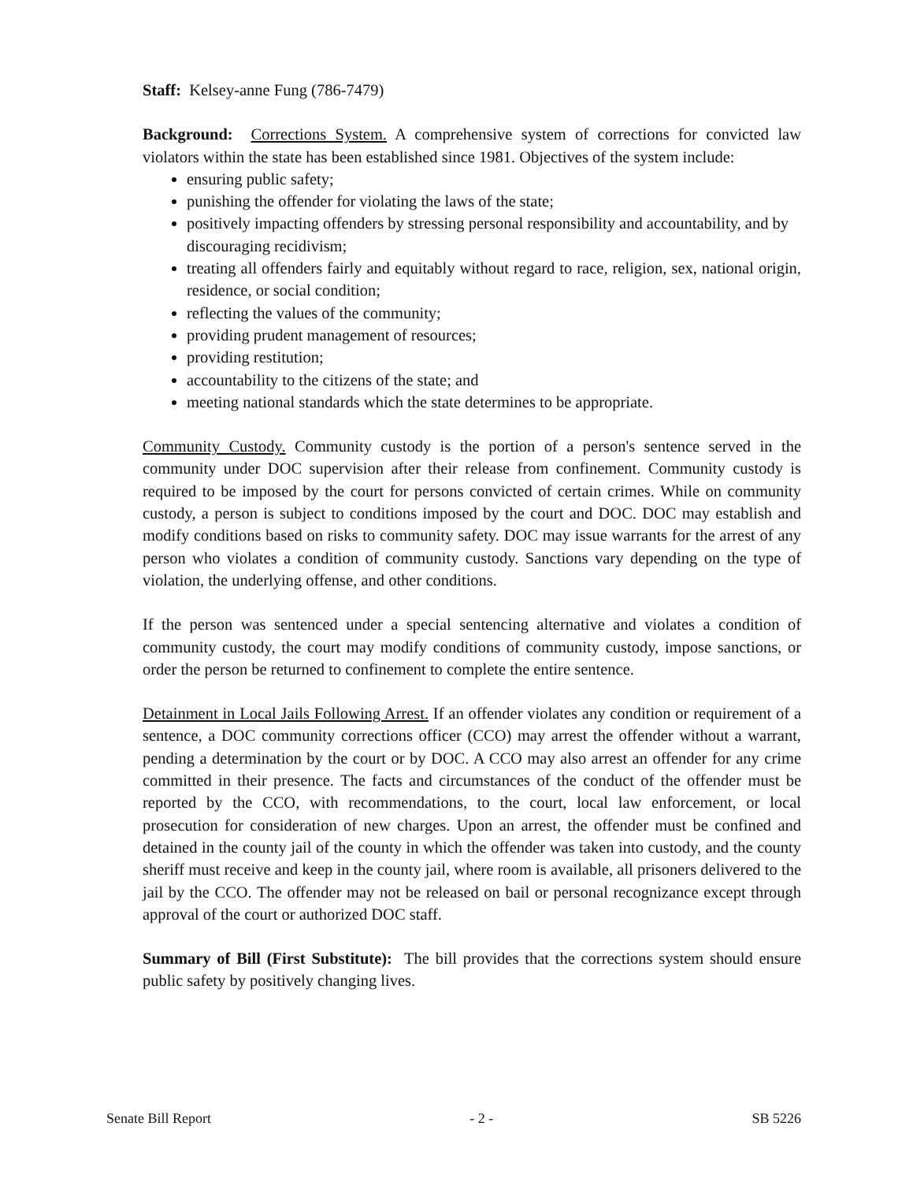Staff: Kelsey-anne Fung (786-7479)
Background: Corrections System. A comprehensive system of corrections for convicted law violators within the state has been established since 1981. Objectives of the system include:
ensuring public safety;
punishing the offender for violating the laws of the state;
positively impacting offenders by stressing personal responsibility and accountability, and by discouraging recidivism;
treating all offenders fairly and equitably without regard to race, religion, sex, national origin, residence, or social condition;
reflecting the values of the community;
providing prudent management of resources;
providing restitution;
accountability to the citizens of the state; and
meeting national standards which the state determines to be appropriate.
Community Custody. Community custody is the portion of a person's sentence served in the community under DOC supervision after their release from confinement. Community custody is required to be imposed by the court for persons convicted of certain crimes. While on community custody, a person is subject to conditions imposed by the court and DOC. DOC may establish and modify conditions based on risks to community safety. DOC may issue warrants for the arrest of any person who violates a condition of community custody. Sanctions vary depending on the type of violation, the underlying offense, and other conditions.
If the person was sentenced under a special sentencing alternative and violates a condition of community custody, the court may modify conditions of community custody, impose sanctions, or order the person be returned to confinement to complete the entire sentence.
Detainment in Local Jails Following Arrest. If an offender violates any condition or requirement of a sentence, a DOC community corrections officer (CCO) may arrest the offender without a warrant, pending a determination by the court or by DOC. A CCO may also arrest an offender for any crime committed in their presence. The facts and circumstances of the conduct of the offender must be reported by the CCO, with recommendations, to the court, local law enforcement, or local prosecution for consideration of new charges. Upon an arrest, the offender must be confined and detained in the county jail of the county in which the offender was taken into custody, and the county sheriff must receive and keep in the county jail, where room is available, all prisoners delivered to the jail by the CCO. The offender may not be released on bail or personal recognizance except through approval of the court or authorized DOC staff.
Summary of Bill (First Substitute): The bill provides that the corrections system should ensure public safety by positively changing lives.
Senate Bill Report - 2 - SB 5226